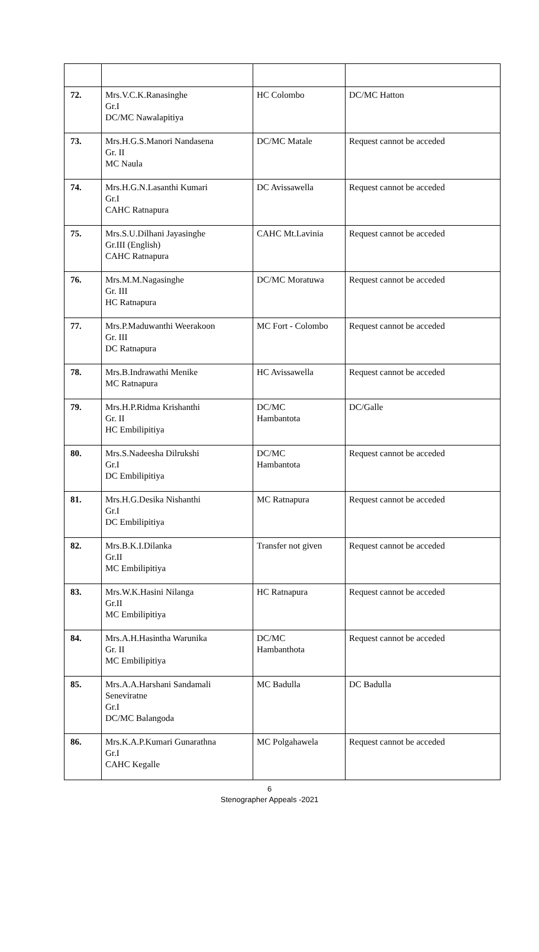| 72. | Mrs.V.C.K.Ranasinghe Gr.I DC/MC Nawalapitiya | HC Colombo | DC/MC Hatton |
| 73. | Mrs.H.G.S.Manori Nandasena Gr. II MC Naula | DC/MC Matale | Request cannot be acceded |
| 74. | Mrs.H.G.N.Lasanthi Kumari Gr.I CAHC Ratnapura | DC Avissawella | Request cannot be acceded |
| 75. | Mrs.S.U.Dilhani Jayasinghe Gr.III (English) CAHC Ratnapura | CAHC Mt.Lavinia | Request cannot be acceded |
| 76. | Mrs.M.M.Nagasinghe Gr. III HC Ratnapura | DC/MC Moratuwa | Request cannot be acceded |
| 77. | Mrs.P.Maduwanthi Weerakoon Gr. III DC Ratnapura | MC Fort - Colombo | Request cannot be acceded |
| 78. | Mrs.B.Indrawathi Menike MC Ratnapura | HC Avissawella | Request cannot be acceded |
| 79. | Mrs.H.P.Ridma Krishanthi Gr. II HC Embilipitiya | DC/MC Hambantota | DC/Galle |
| 80. | Mrs.S.Nadeesha Dilrukshi Gr.I DC Embilipitiya | DC/MC Hambantota | Request cannot be acceded |
| 81. | Mrs.H.G.Desika Nishanthi Gr.I DC Embilipitiya | MC Ratnapura | Request cannot be acceded |
| 82. | Mrs.B.K.I.Dilanka Gr.II MC Embilipitiya | Transfer not given | Request cannot be acceded |
| 83. | Mrs.W.K.Hasini Nilanga Gr.II MC Embilipitiya | HC Ratnapura | Request cannot be acceded |
| 84. | Mrs.A.H.Hasintha Warunika Gr. II MC Embilipitiya | DC/MC Hambanthota | Request cannot be acceded |
| 85. | Mrs.A.A.Harshani Sandamali Seneviratne Gr.I DC/MC Balangoda | MC Badulla | DC Badulla |
| 86. | Mrs.K.A.P.Kumari Gunarathna Gr.I CAHC Kegalle | MC Polgahawela | Request cannot be acceded |
6
Stenographer Appeals -2021